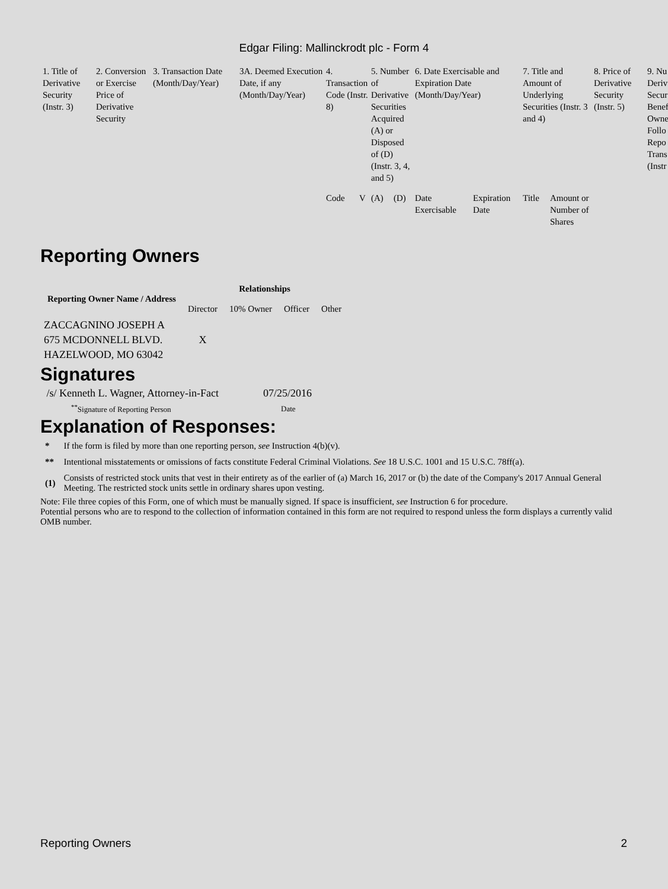Edgar Filing: Mallinckrodt plc - Form 4
| 1. Title of Derivative Security (Instr. 3) | 2. Conversion or Exercise Price of Derivative Security | 3. Transaction Date (Month/Day/Year) | 3A. Deemed Execution Date, if any (Month/Day/Year) | 4. Transaction Code (Instr. 8) | | 5. Number of Derivative Securities Acquired (A) or Disposed of (D) (Instr. 3, 4, and 5) | | 6. Date Exercisable and Expiration Date (Month/Day/Year) | | 7. Title and Amount of Underlying Securities (Instr. 3 and 4) | | 8. Price of Derivative Security (Instr. 5) | 9. Nu Deriv Secur Benef Owne Follo Repo Trans (Instr |
| | | | | Code | V | (A) | (D) | Date Exercisable | Expiration Date | Title | Amount or Number of Shares | | |
Reporting Owners
| Reporting Owner Name / Address | Relationships | | | |
| --- | --- | --- | --- | --- |
| | Director | 10% Owner | Officer | Other |
| ZACCAGNINO JOSEPH A 675 MCDONNELL BLVD. HAZELWOOD, MO 63042 | X | | | |
Signatures
| /s/ Kenneth L. Wagner, Attorney-in-Fact | 07/25/2016 |
| <sup>**</sup> Signature of Reporting Person | Date |
Explanation of Responses:
| * | If the form is filed by more than one reporting person, see Instruction 4(b)(v). |
| ** | Intentional misstatements or omissions of facts constitute Federal Criminal Violations. See 18 U.S.C. 1001 and 15 U.S.C. 78ff(a). |
| (1) | Consists of restricted stock units that vest in their entirety as of the earlier of (a) March 16, 2017 or (b) the date of the Company's 2017 Annual General Meeting. The restricted stock units settle in ordinary shares upon vesting. |
Note: File three copies of this Form, one of which must be manually signed. If space is insufficient, see Instruction 6 for procedure.
Potential persons who are to respond to the collection of information contained in this form are not required to respond unless the form displays a currently valid OMB number.
Reporting Owners 2